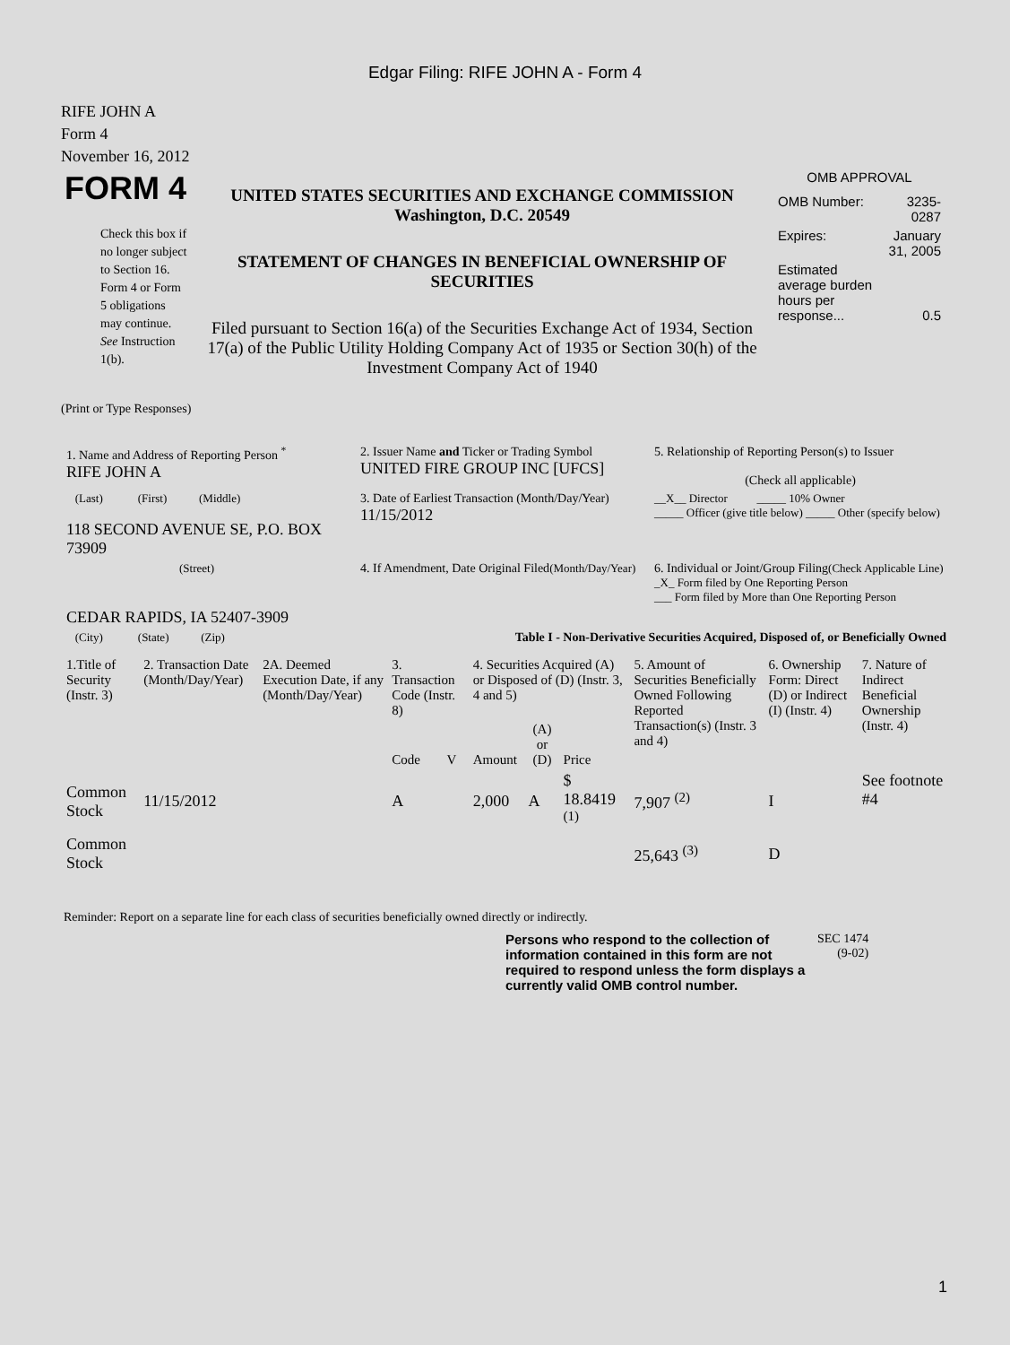Edgar Filing: RIFE JOHN A - Form 4
RIFE JOHN A
Form 4
November 16, 2012
| FORM 4 Check this box if no longer subject to Section 16. Form 4 or Form 5 obligations may continue. See Instruction 1(b). | UNITED STATES SECURITIES AND EXCHANGE COMMISSION Washington, D.C. 20549 STATEMENT OF CHANGES IN BENEFICIAL OWNERSHIP OF SECURITIES Filed pursuant to Section 16(a) of the Securities Exchange Act of 1934, Section 17(a) of the Public Utility Holding Company Act of 1935 or Section 30(h) of the Investment Company Act of 1940 | OMB APPROVAL / OMB Number: / 3235-0287 / / Expires: / January 31, 2005 / / Estimated average burden hours per response... / 0.5 / |
(Print or Type Responses)
| 1. Name and Address of Reporting Person <sup>*</sup> RIFE JOHN A | 2. Issuer Name and Ticker or Trading Symbol UNITED FIRE GROUP INC [UFCS] | 5. Relationship of Reporting Person(s) to Issuer (Check all applicable) |
| (Last) (First) (Middle) 118 SECOND AVENUE SE, P.O. BOX 73909 | 3. Date of Earliest Transaction (Month/Day/Year) 11/15/2012 | __X__ Director _____ 10% Owner _____ Officer (give title below) _____ Other (specify below) |
| (Street) | 4. If Amendment, Date Original Filed (Month/Day/Year) | 6. Individual or Joint/Group Filing (Check Applicable Line) _X_ Form filed by One Reporting Person ___ Form filed by More than One Reporting Person |
| CEDAR RAPIDS, IA 52407-3909 | | |
| (City) (State) (Zip) | Table I - Non-Derivative Securities Acquired, Disposed of, or Beneficially Owned | |
| 1.Title of Security (Instr. 3) | 2. Transaction Date (Month/Day/Year) | 2A. Deemed Execution Date, if any (Month/Day/Year) | 3. Transaction Code (Instr. 8) | | 4. Securities Acquired (A) or Disposed of (D) (Instr. 3, 4 and 5) | | | 5. Amount of Securities Beneficially Owned Following Reported Transaction(s) (Instr. 3 and 4) | 6. Ownership Form: Direct (D) or Indirect (I) (Instr. 4) | 7. Nature of Indirect Beneficial Ownership (Instr. 4) |
| --- | --- | --- | --- | --- | --- | --- | --- | --- | --- | --- |
| | | | Code | V | Amount | (A) or (D) | Price | | | |
| Common Stock | 11/15/2012 | | A | | 2,000 | A | $ 18.8419 <sup>(1)</sup> | 7,907 <sup>(2)</sup> | I | See footnote #4 |
| Common Stock | | | | | | | | 25,643 <sup>(3)</sup> | D | |
Reminder: Report on a separate line for each class of securities beneficially owned directly or indirectly.
| Persons who respond to the collection of information contained in this form are not required to respond unless the form displays a currently valid OMB control number. | SEC 1474 (9-02) |
1